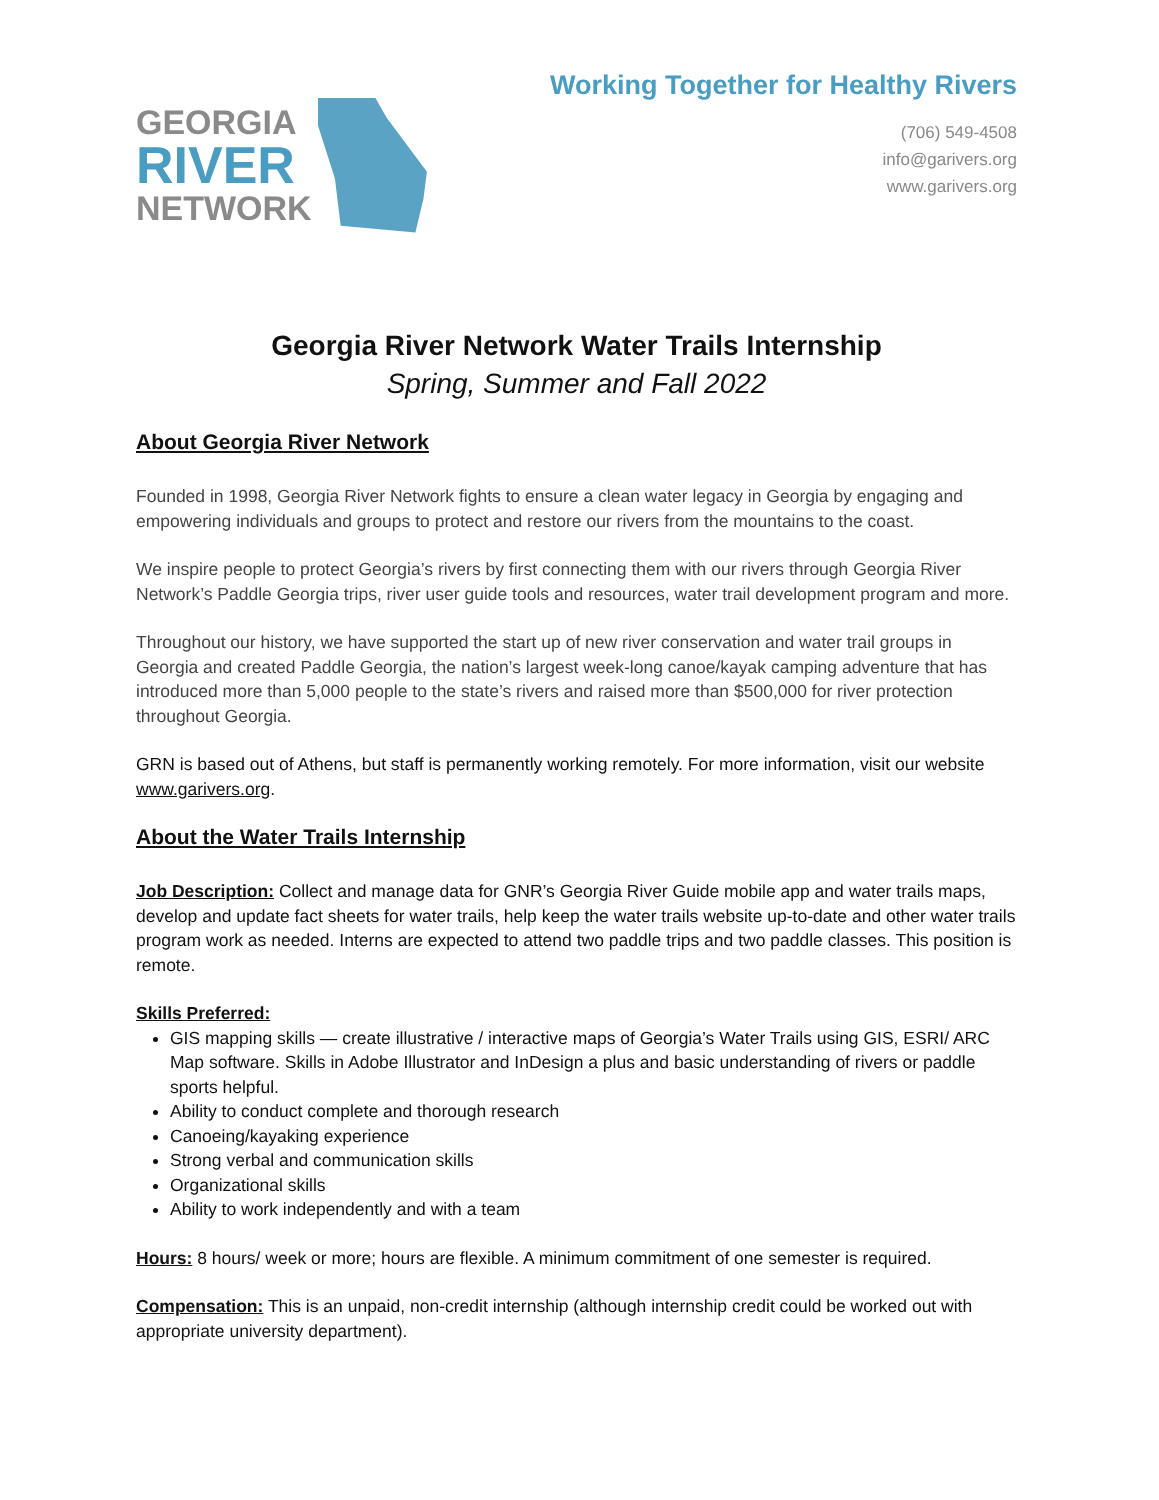GEORGIA
RIVER
NETWORK
Working Together for Healthy Rivers
(706) 549-4508
info@garivers.org
www.garivers.org
Georgia River Network Water Trails Internship
Spring, Summer and Fall 2022
About Georgia River Network
Founded in 1998, Georgia River Network fights to ensure a clean water legacy in Georgia by engaging and empowering individuals and groups to protect and restore our rivers from the mountains to the coast.
We inspire people to protect Georgia’s rivers by first connecting them with our rivers through Georgia River Network’s Paddle Georgia trips, river user guide tools and resources, water trail development program and more.
Throughout our history, we have supported the start up of new river conservation and water trail groups in Georgia and created Paddle Georgia, the nation’s largest week-long canoe/kayak camping adventure that has introduced more than 5,000 people to the state’s rivers and raised more than $500,000 for river protection throughout Georgia.
GRN is based out of Athens, but staff is permanently working remotely. For more information, visit our website www.garivers.org.
About the Water Trails Internship
Job Description: Collect and manage data for GNR’s Georgia River Guide mobile app and water trails maps, develop and update fact sheets for water trails, help keep the water trails website up-to-date and other water trails program work as needed. Interns are expected to attend two paddle trips and two paddle classes. This position is remote.
Skills Preferred:
GIS mapping skills — create illustrative / interactive maps of Georgia’s Water Trails using GIS, ESRI/ ARC Map software. Skills in Adobe Illustrator and InDesign a plus and basic understanding of rivers or paddle sports helpful.
Ability to conduct complete and thorough research
Canoeing/kayaking experience
Strong verbal and communication skills
Organizational skills
Ability to work independently and with a team
Hours: 8 hours/ week or more; hours are flexible. A minimum commitment of one semester is required.
Compensation: This is an unpaid, non-credit internship (although internship credit could be worked out with appropriate university department).